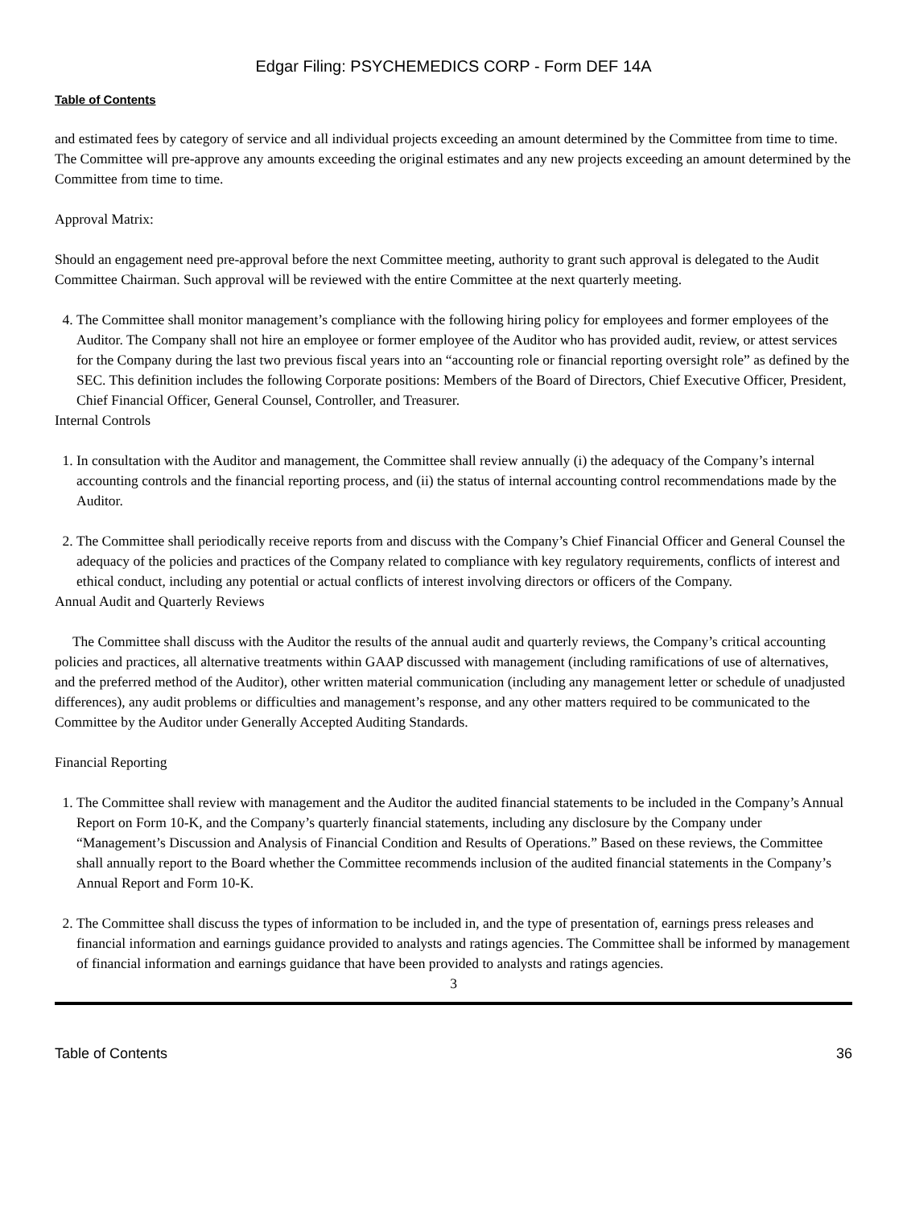Edgar Filing: PSYCHEMEDICS CORP - Form DEF 14A
Table of Contents
and estimated fees by category of service and all individual projects exceeding an amount determined by the Committee from time to time. The Committee will pre-approve any amounts exceeding the original estimates and any new projects exceeding an amount determined by the Committee from time to time.
Approval Matrix:
Should an engagement need pre-approval before the next Committee meeting, authority to grant such approval is delegated to the Audit Committee Chairman. Such approval will be reviewed with the entire Committee at the next quarterly meeting.
4. The Committee shall monitor management’s compliance with the following hiring policy for employees and former employees of the Auditor. The Company shall not hire an employee or former employee of the Auditor who has provided audit, review, or attest services for the Company during the last two previous fiscal years into an “accounting role or financial reporting oversight role” as defined by the SEC. This definition includes the following Corporate positions: Members of the Board of Directors, Chief Executive Officer, President, Chief Financial Officer, General Counsel, Controller, and Treasurer.
Internal Controls
1. In consultation with the Auditor and management, the Committee shall review annually (i) the adequacy of the Company’s internal accounting controls and the financial reporting process, and (ii) the status of internal accounting control recommendations made by the Auditor.
2. The Committee shall periodically receive reports from and discuss with the Company’s Chief Financial Officer and General Counsel the adequacy of the policies and practices of the Company related to compliance with key regulatory requirements, conflicts of interest and ethical conduct, including any potential or actual conflicts of interest involving directors or officers of the Company.
Annual Audit and Quarterly Reviews
The Committee shall discuss with the Auditor the results of the annual audit and quarterly reviews, the Company’s critical accounting policies and practices, all alternative treatments within GAAP discussed with management (including ramifications of use of alternatives, and the preferred method of the Auditor), other written material communication (including any management letter or schedule of unadjusted differences), any audit problems or difficulties and management’s response, and any other matters required to be communicated to the Committee by the Auditor under Generally Accepted Auditing Standards.
Financial Reporting
1. The Committee shall review with management and the Auditor the audited financial statements to be included in the Company’s Annual Report on Form 10-K, and the Company’s quarterly financial statements, including any disclosure by the Company under “Management’s Discussion and Analysis of Financial Condition and Results of Operations.” Based on these reviews, the Committee shall annually report to the Board whether the Committee recommends inclusion of the audited financial statements in the Company’s Annual Report and Form 10-K.
2. The Committee shall discuss the types of information to be included in, and the type of presentation of, earnings press releases and financial information and earnings guidance provided to analysts and ratings agencies. The Committee shall be informed by management of financial information and earnings guidance that have been provided to analysts and ratings agencies.
3
Table of Contents 36